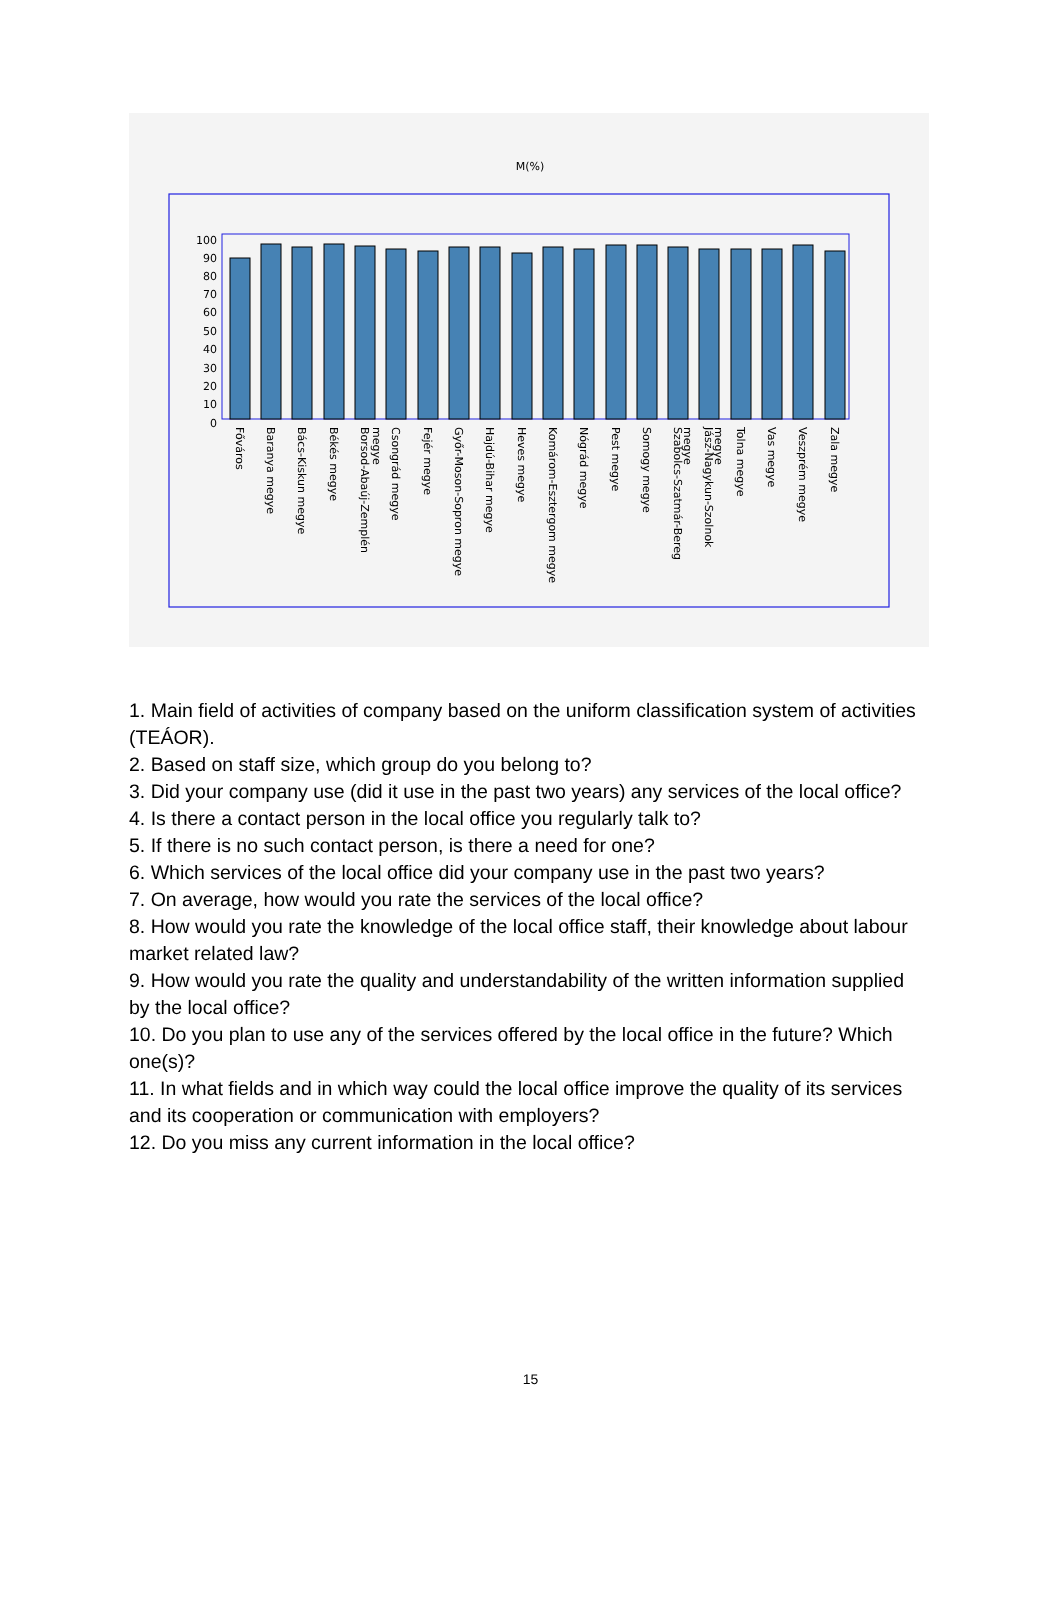M(%)
100
90
80
70
60
50
40
30
20
10
0
Főváros
Baranya megye
Bács-Kiskun megye
Békés megye
Borsod-Abaúj-Zemplén
megye
Csongrád megye
Fejér megye
Győr-Moson-Sopron megye
Hajdú-Bihar megye
Heves megye
Komárom-Esztergom megye
Nógrád megye
Pest megye
Somogy megye
Szabolcs-Szatmár-Bereg
megye
Jász-Nagykun-Szolnok
megye
Tolna megye
Vas megye
Veszprém megye
Zala megye
1. Main field of activities of company based on the uniform classification system of activities (TEÁOR).
2. Based on staff size, which group do you belong to?
3. Did your company use (did it use in the past two years) any services of the local office?
4. Is there a contact person in the local office you regularly talk to?
5. If there is no such contact person, is there a need for one?
6. Which services of the local office did your company use in the past two years?
7. On average, how would you rate the services of the local office?
8. How would you rate the knowledge of the local office staff, their knowledge about labour market related law?
9. How would you rate the quality and understandability of the written information supplied by the local office?
10. Do you plan to use any of the services offered by the local office in the future? Which one(s)?
11. In what fields and in which way could the local office improve the quality of its services and its cooperation or communication with employers?
12. Do you miss any current information in the local office?
15